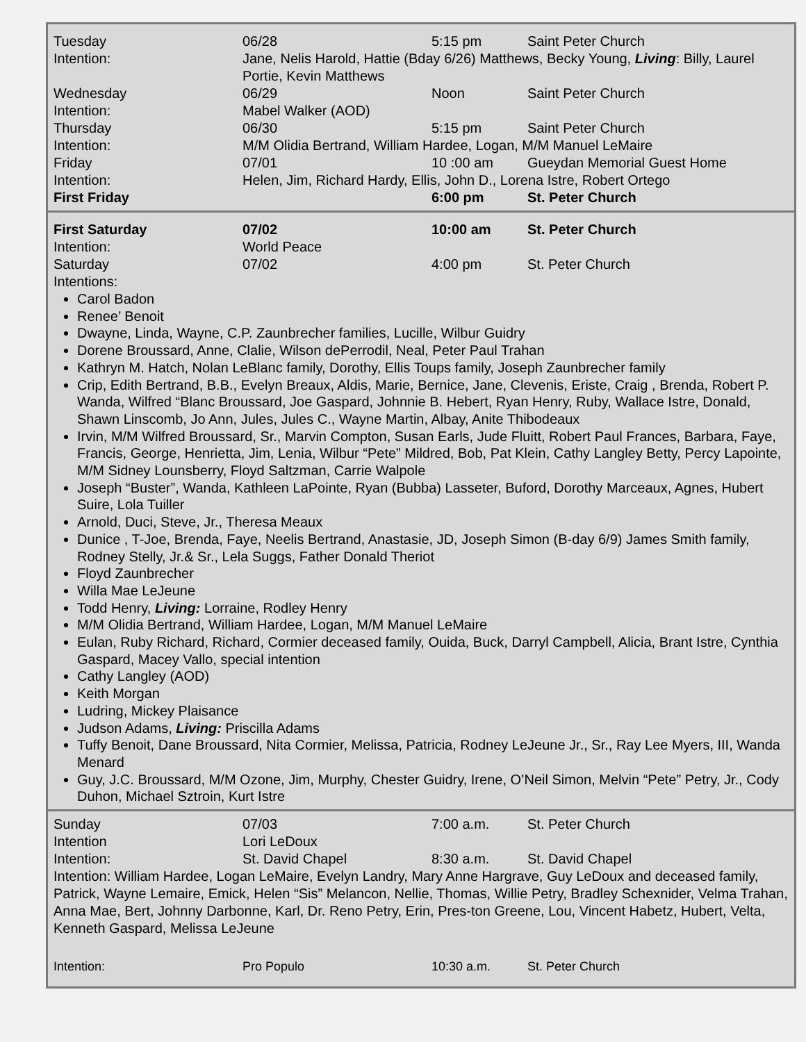| Tuesday | 06/28 | 5:15 pm | Saint Peter Church |
| Intention: | Jane, Nelis Harold, Hattie (Bday 6/26) Matthews, Becky Young, Living : Billy, Laurel Portie, Kevin Matthews | | |
| Wednesday | 06/29 | Noon | Saint Peter Church |
| Intention: | Mabel Walker (AOD) | | |
| Thursday | 06/30 | 5:15 pm | Saint Peter Church |
| Intention: | M/M Olidia Bertrand, William Hardee, Logan, M/M Manuel LeMaire | | |
| Friday | 07/01 | 10 :00 am | Gueydan Memorial Guest Home |
| Intention: | Helen, Jim, Richard Hardy, Ellis, John D., Lorena Istre, Robert Ortego | | |
| First Friday | | 6:00 pm | St. Peter Church |
| First Saturday | 07/02 | 10:00 am | St. Peter Church |
| Intention: | World Peace | | |
| Saturday | 07/02 | 4:00 pm | St. Peter Church |
| Intentions: | | | |
Carol Badon
Renee’ Benoit
Dwayne, Linda, Wayne, C.P. Zaunbrecher families, Lucille, Wilbur Guidry
Dorene Broussard, Anne, Clalie, Wilson dePerrodil, Neal, Peter Paul Trahan
Kathryn M. Hatch, Nolan LeBlanc family, Dorothy, Ellis Toups family, Joseph Zaunbrecher family
Crip, Edith Bertrand, B.B., Evelyn Breaux, Aldis, Marie, Bernice, Jane, Clevenis, Eriste, Craig , Brenda, Robert P. Wanda, Wilfred “Blanc Broussard, Joe Gaspard, Johnnie B. Hebert, Ryan Henry, Ruby, Wallace Istre, Donald, Shawn Linscomb, Jo Ann, Jules, Jules C., Wayne Martin, Albay, Anite Thibodeaux
Irvin, M/M Wilfred Broussard, Sr., Marvin Compton, Susan Earls, Jude Fluitt, Robert Paul Frances, Barbara, Faye, Francis, George, Henrietta, Jim, Lenia, Wilbur “Pete” Mildred, Bob, Pat Klein, Cathy Langley Betty, Percy Lapointe, M/M Sidney Lounsberry, Floyd Saltzman, Carrie Walpole
Joseph “Buster”, Wanda, Kathleen LaPointe, Ryan (Bubba) Lasseter, Buford, Dorothy Marceaux, Agnes, Hubert Suire, Lola Tuiller
Arnold, Duci, Steve, Jr., Theresa Meaux
Dunice , T-Joe, Brenda, Faye, Neelis Bertrand, Anastasie, JD, Joseph Simon (B-day 6/9) James Smith family, Rodney Stelly, Jr.& Sr., Lela Suggs, Father Donald Theriot
Floyd Zaunbrecher
Willa Mae LeJeune
Todd Henry, Living: Lorraine, Rodley Henry
M/M Olidia Bertrand, William Hardee, Logan, M/M Manuel LeMaire
Eulan, Ruby Richard, Richard, Cormier deceased family, Ouida, Buck, Darryl Campbell, Alicia, Brant Istre, Cynthia Gaspard, Macey Vallo, special intention
Cathy Langley (AOD)
Keith Morgan
Ludring, Mickey Plaisance
Judson Adams, Living: Priscilla Adams
Tuffy Benoit, Dane Broussard, Nita Cormier, Melissa, Patricia, Rodney LeJeune Jr., Sr., Ray Lee Myers, III, Wanda Menard
Guy, J.C. Broussard, M/M Ozone, Jim, Murphy, Chester Guidry, Irene, O’Neil Simon, Melvin “Pete” Petry, Jr., Cody Duhon, Michael Sztroin, Kurt Istre
| Sunday | 07/03 | 7:00 a.m. | St. Peter Church |
| Intention | Lori LeDoux | | |
| Intention: | St. David Chapel | 8:30 a.m. | St. David Chapel |
Intention: William Hardee, Logan LeMaire, Evelyn Landry, Mary Anne Hargrave, Guy LeDoux and deceased family, Patrick, Wayne Lemaire, Emick, Helen “Sis” Melancon, Nellie, Thomas, Willie Petry, Bradley Schexnider, Velma Trahan, Anna Mae, Bert, Johnny Darbonne, Karl, Dr. Reno Petry, Erin, Pres-ton Greene, Lou, Vincent Habetz, Hubert, Velta, Kenneth Gaspard, Melissa LeJeune
| Intention: | Pro Populo | 10:30 a.m. | St. Peter Church |